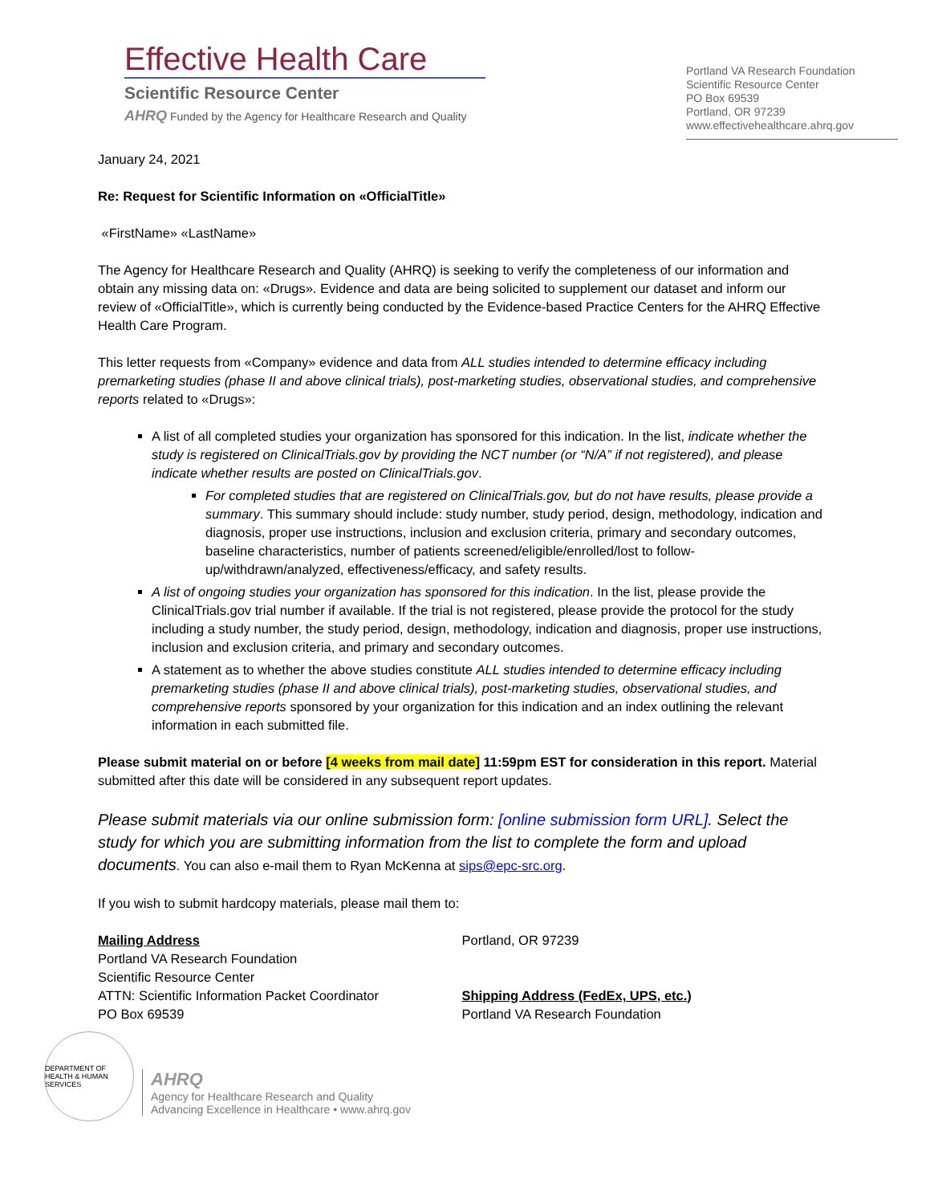Effective Health Care
Scientific Resource Center
AHRQ Funded by the Agency for Healthcare Research and Quality
Portland VA Research Foundation
Scientific Resource Center
PO Box 69539
Portland, OR 97239
www.effectivehealthcare.ahrq.gov
January 24, 2021
Re: Request for Scientific Information on «OfficialTitle»
«FirstName» «LastName»
The Agency for Healthcare Research and Quality (AHRQ) is seeking to verify the completeness of our information and obtain any missing data on: «Drugs». Evidence and data are being solicited to supplement our dataset and inform our review of «OfficialTitle», which is currently being conducted by the Evidence-based Practice Centers for the AHRQ Effective Health Care Program.
This letter requests from «Company» evidence and data from ALL studies intended to determine efficacy including premarketing studies (phase II and above clinical trials), post-marketing studies, observational studies, and comprehensive reports related to «Drugs»:
A list of all completed studies your organization has sponsored for this indication. In the list, indicate whether the study is registered on ClinicalTrials.gov by providing the NCT number (or “N/A” if not registered), and please indicate whether results are posted on ClinicalTrials.gov.
For completed studies that are registered on ClinicalTrials.gov, but do not have results, please provide a summary. This summary should include: study number, study period, design, methodology, indication and diagnosis, proper use instructions, inclusion and exclusion criteria, primary and secondary outcomes, baseline characteristics, number of patients screened/eligible/enrolled/lost to follow-up/withdrawn/analyzed, effectiveness/efficacy, and safety results.
A list of ongoing studies your organization has sponsored for this indication. In the list, please provide the ClinicalTrials.gov trial number if available. If the trial is not registered, please provide the protocol for the study including a study number, the study period, design, methodology, indication and diagnosis, proper use instructions, inclusion and exclusion criteria, and primary and secondary outcomes.
A statement as to whether the above studies constitute ALL studies intended to determine efficacy including premarketing studies (phase II and above clinical trials), post-marketing studies, observational studies, and comprehensive reports sponsored by your organization for this indication and an index outlining the relevant information in each submitted file.
Please submit material on or before [4 weeks from mail date] 11:59pm EST for consideration in this report. Material submitted after this date will be considered in any subsequent report updates.
Please submit materials via our online submission form: [online submission form URL]. Select the study for which you are submitting information from the list to complete the form and upload documents. You can also e-mail them to Ryan McKenna at sips@epc-src.org.
If you wish to submit hardcopy materials, please mail them to:
Mailing Address
Portland VA Research Foundation
Scientific Resource Center
ATTN: Scientific Information Packet Coordinator
PO Box 69539
Portland, OR 97239
Shipping Address (FedEx, UPS, etc.)
Portland VA Research Foundation
DEPARTMENT OF HEALTH & HUMAN SERVICES
AHRQ
Agency for Healthcare Research and Quality
Advancing Excellence in Healthcare • www.ahrq.gov